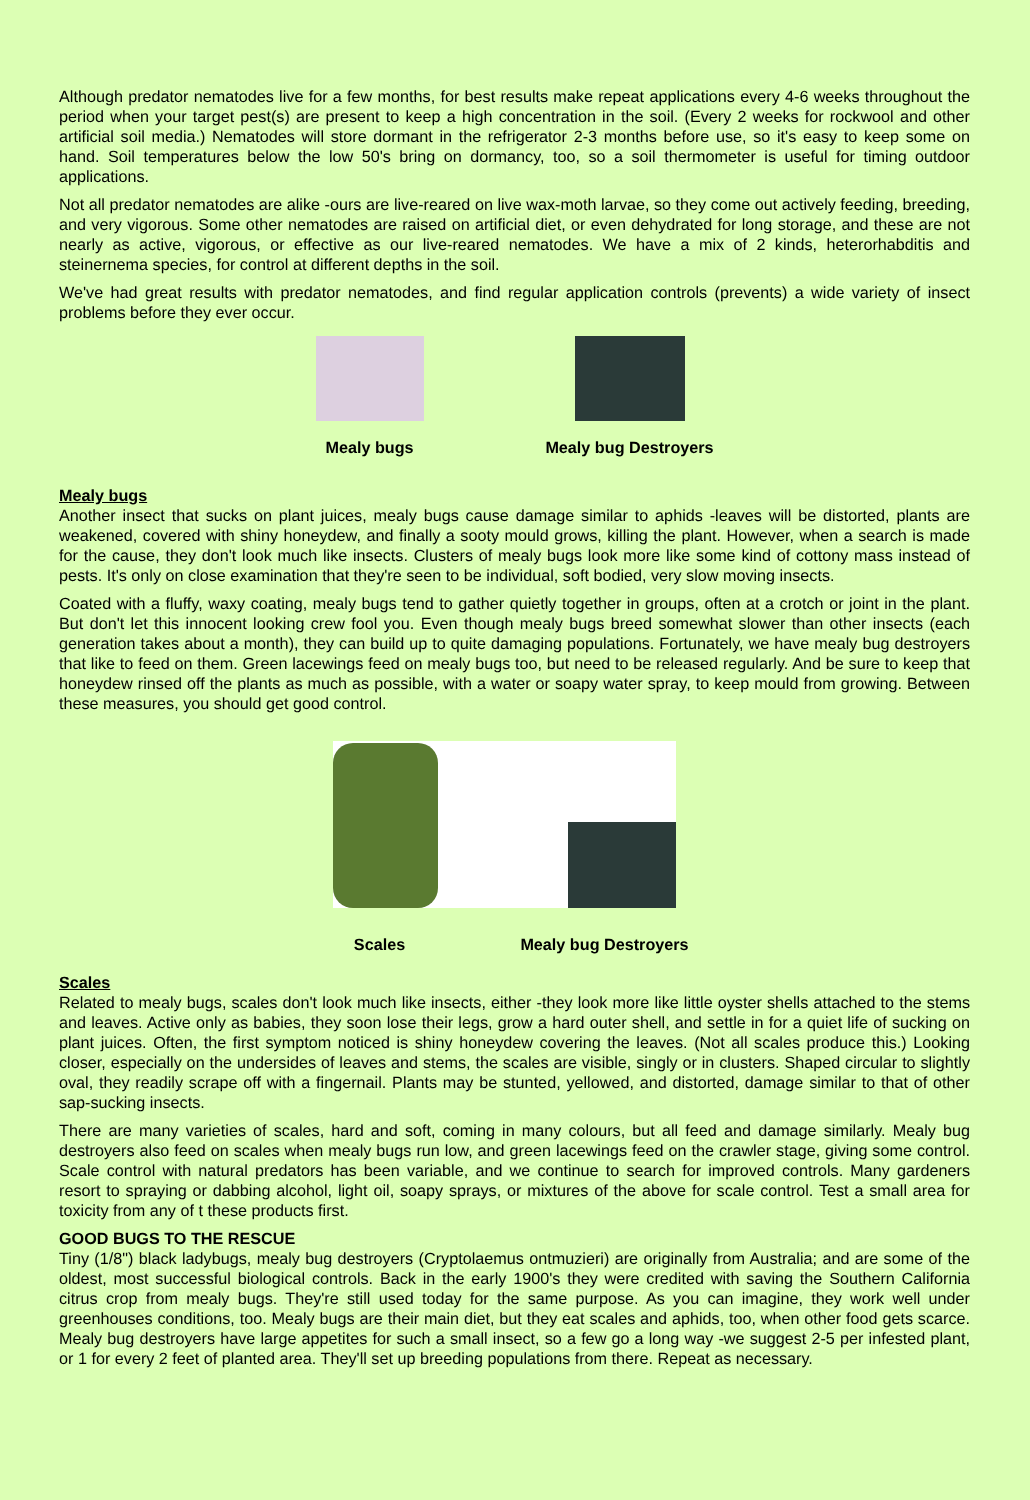Although predator nematodes live for a few months, for best results make repeat applications every 4-6 weeks throughout the period when your target pest(s) are present to keep a high concentration in the soil. (Every 2 weeks for rockwool and other artificial soil media.) Nematodes will store dormant in the refrigerator 2-3 months before use, so it's easy to keep some on hand. Soil temperatures below the low 50's bring on dormancy, too, so a soil thermometer is useful for timing outdoor applications.
Not all predator nematodes are alike -ours are live-reared on live wax-moth larvae, so they come out actively feeding, breeding, and very vigorous. Some other nematodes are raised on artificial diet, or even dehydrated for long storage, and these are not nearly as active, vigorous, or effective as our live-reared nematodes. We have a mix of 2 kinds, heterorhabditis and steinernema species, for control at different depths in the soil.
We've had great results with predator nematodes, and find regular application controls (prevents) a wide variety of insect problems before they ever occur.
Mealy bugs Mealy bug Destroyers
Mealy bugs
Another insect that sucks on plant juices, mealy bugs cause damage similar to aphids -leaves will be distorted, plants are weakened, covered with shiny honeydew, and finally a sooty mould grows, killing the plant. However, when a search is made for the cause, they don't look much like insects. Clusters of mealy bugs look more like some kind of cottony mass instead of pests. It's only on close examination that they're seen to be individual, soft bodied, very slow moving insects.
Coated with a fluffy, waxy coating, mealy bugs tend to gather quietly together in groups, often at a crotch or joint in the plant. But don't let this innocent looking crew fool you. Even though mealy bugs breed somewhat slower than other insects (each generation takes about a month), they can build up to quite damaging populations. Fortunately, we have mealy bug destroyers that like to feed on them. Green lacewings feed on mealy bugs too, but need to be released regularly. And be sure to keep that honeydew rinsed off the plants as much as possible, with a water or soapy water spray, to keep mould from growing. Between these measures, you should get good control.
Scales Mealy bug Destroyers
Scales
Related to mealy bugs, scales don't look much like insects, either -they look more like little oyster shells attached to the stems and leaves. Active only as babies, they soon lose their legs, grow a hard outer shell, and settle in for a quiet life of sucking on plant juices. Often, the first symptom noticed is shiny honeydew covering the leaves. (Not all scales produce this.) Looking closer, especially on the undersides of leaves and stems, the scales are visible, singly or in clusters. Shaped circular to slightly oval, they readily scrape off with a fingernail. Plants may be stunted, yellowed, and distorted, damage similar to that of other sap-sucking insects.
There are many varieties of scales, hard and soft, coming in many colours, but all feed and damage similarly. Mealy bug destroyers also feed on scales when mealy bugs run low, and green lacewings feed on the crawler stage, giving some control. Scale control with natural predators has been variable, and we continue to search for improved controls. Many gardeners resort to spraying or dabbing alcohol, light oil, soapy sprays, or mixtures of the above for scale control. Test a small area for toxicity from any of t these products first.
GOOD BUGS TO THE RESCUE
Tiny (1/8") black ladybugs, mealy bug destroyers (Cryptolaemus ontmuzieri) are originally from Australia; and are some of the oldest, most successful biological controls. Back in the early 1900's they were credited with saving the Southern California citrus crop from mealy bugs. They're still used today for the same purpose. As you can imagine, they work well under greenhouses conditions, too. Mealy bugs are their main diet, but they eat scales and aphids, too, when other food gets scarce. Mealy bug destroyers have large appetites for such a small insect, so a few go a long way -we suggest 2-5 per infested plant, or 1 for every 2 feet of planted area. They'll set up breeding populations from there. Repeat as necessary.